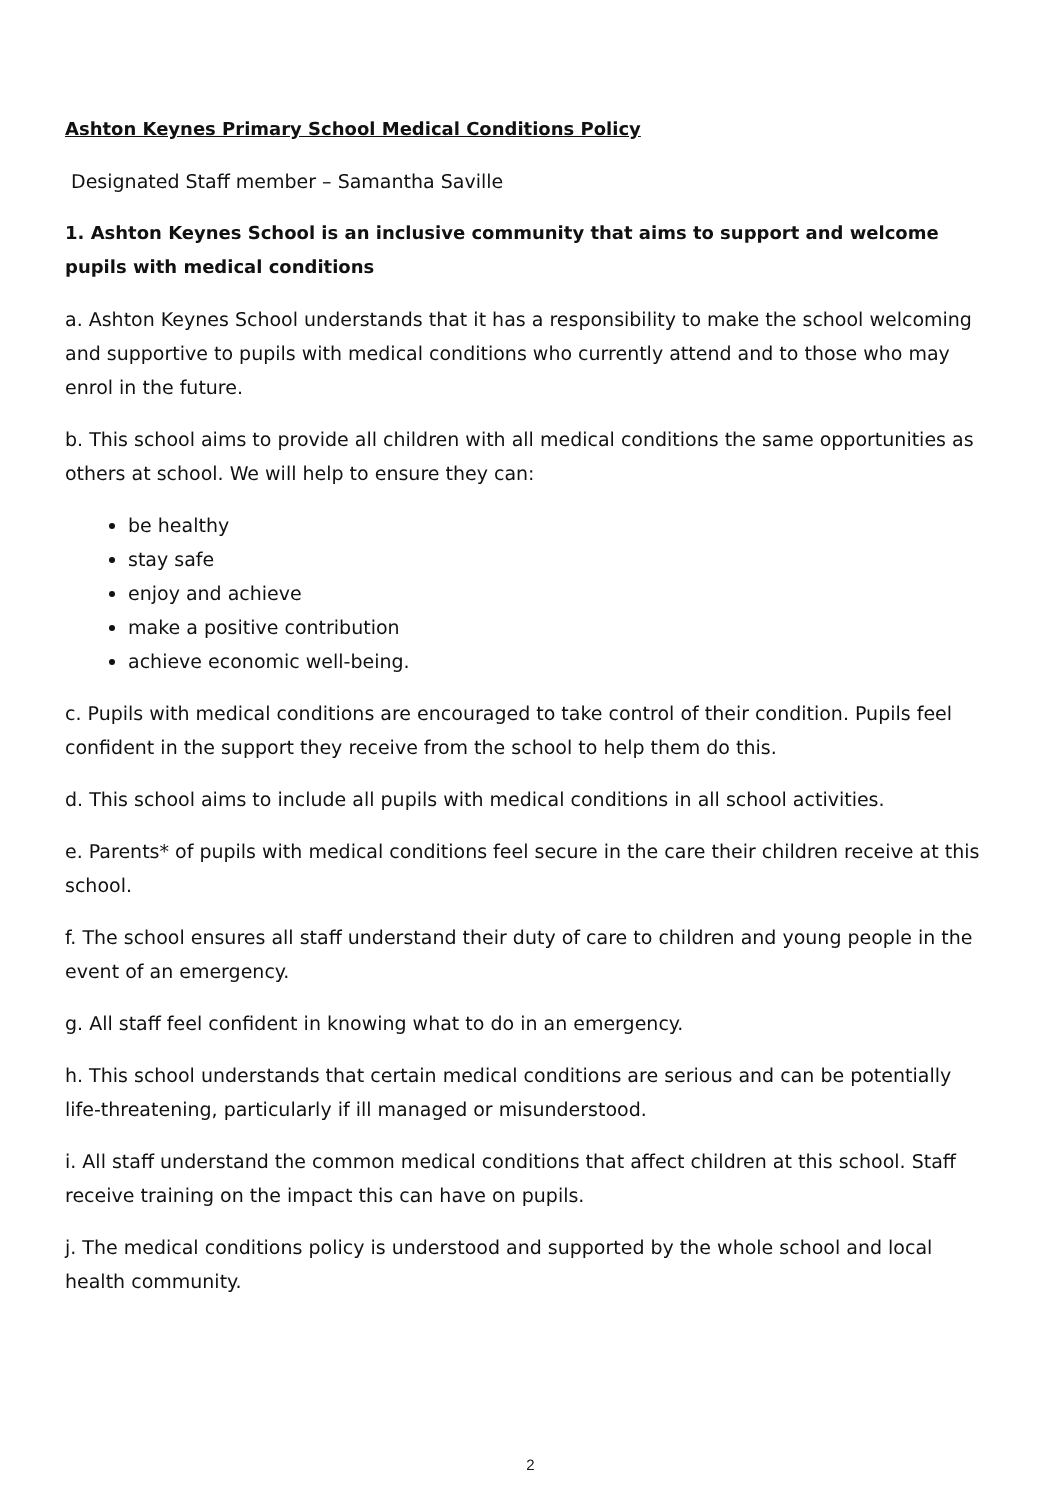Ashton Keynes Primary School Medical Conditions Policy
Designated Staff member – Samantha Saville
1. Ashton Keynes School is an inclusive community that aims to support and welcome pupils with medical conditions
a. Ashton Keynes School understands that it has a responsibility to make the school welcoming and supportive to pupils with medical conditions who currently attend and to those who may enrol in the future.
b. This school aims to provide all children with all medical conditions the same opportunities as others at school. We will help to ensure they can:
be healthy
stay safe
enjoy and achieve
make a positive contribution
achieve economic well-being.
c. Pupils with medical conditions are encouraged to take control of their condition. Pupils feel confident in the support they receive from the school to help them do this.
d. This school aims to include all pupils with medical conditions in all school activities.
e. Parents* of pupils with medical conditions feel secure in the care their children receive at this school.
f. The school ensures all staff understand their duty of care to children and young people in the event of an emergency.
g. All staff feel confident in knowing what to do in an emergency.
h. This school understands that certain medical conditions are serious and can be potentially life-threatening, particularly if ill managed or misunderstood.
i. All staff understand the common medical conditions that affect children at this school. Staff receive training on the impact this can have on pupils.
j. The medical conditions policy is understood and supported by the whole school and local health community.
2